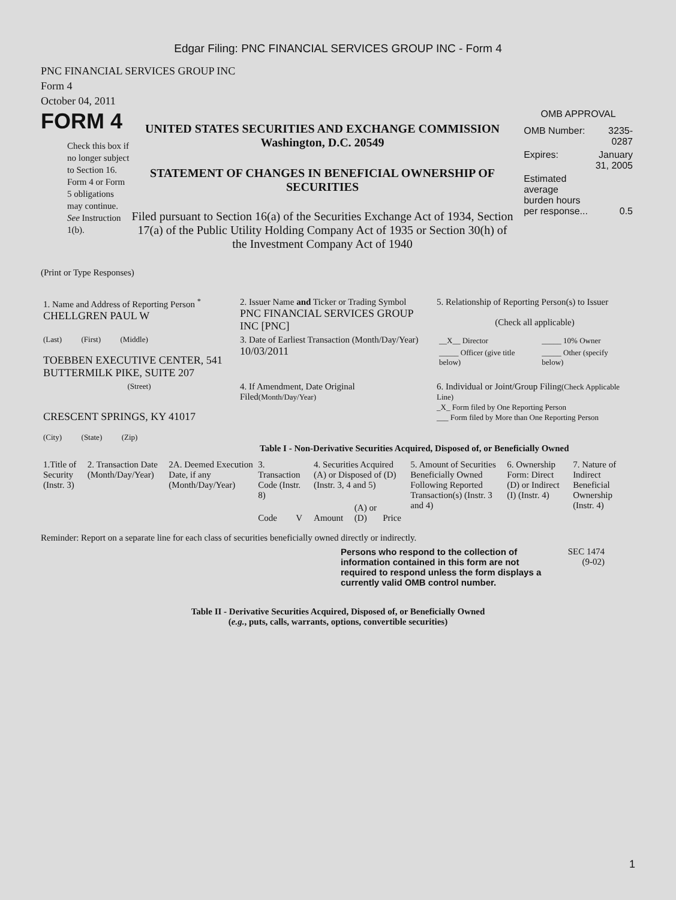Edgar Filing: PNC FINANCIAL SERVICES GROUP INC - Form 4
PNC FINANCIAL SERVICES GROUP INC
Form 4
October 04, 2011
FORM 4
Check this box if no longer subject to Section 16. Form 4 or Form 5 obligations may continue. See Instruction 1(b).
UNITED STATES SECURITIES AND EXCHANGE COMMISSION
Washington, D.C. 20549
STATEMENT OF CHANGES IN BENEFICIAL OWNERSHIP OF SECURITIES
Filed pursuant to Section 16(a) of the Securities Exchange Act of 1934, Section 17(a) of the Public Utility Holding Company Act of 1935 or Section 30(h) of the Investment Company Act of 1940
OMB APPROVAL
| OMB Number: | 3235-0287 |
| Expires: | January 31, 2005 |
| Estimated average burden hours per response... | 0.5 |
(Print or Type Responses)
| 1. Name and Address of Reporting Person <sup>*</sup> CHELLGREN PAUL W | 2. Issuer Name and Ticker or Trading Symbol PNC FINANCIAL SERVICES GROUP INC [PNC] | 5. Relationship of Reporting Person(s) to Issuer (Check all applicable) |
| (Last) (First) (Middle) TOEBBEN EXECUTIVE CENTER, 541 BUTTERMILK PIKE, SUITE 207 | 3. Date of Earliest Transaction (Month/Day/Year) 10/03/2011 | / __X__ Director / _____ 10% Owner / / _____ Officer (give title below) / _____ Other (specify below) / |
| (Street) CRESCENT SPRINGS, KY 41017 (City) (State) (Zip) | 4. If Amendment, Date Original Filed (Month/Day/Year) | 6. Individual or Joint/Group Filing (Check Applicable Line) _X_ Form filed by One Reporting Person ___ Form filed by More than One Reporting Person |
Table I - Non-Derivative Securities Acquired, Disposed of, or Beneficially Owned
| 1.Title of Security (Instr. 3) | 2. Transaction Date (Month/Day/Year) | 2A. Deemed Execution Date, if any (Month/Day/Year) | 3. Transaction Code (Instr. 8) | | 4. Securities Acquired (A) or Disposed of (D) (Instr. 3, 4 and 5) | | | 5. Amount of Securities Beneficially Owned Following Reported Transaction(s) (Instr. 3 and 4) | 6. Ownership Form: Direct (D) or Indirect (I) (Instr. 4) | 7. Nature of Indirect Beneficial Ownership (Instr. 4) |
| --- | --- | --- | --- | --- | --- | --- | --- | --- | --- | --- |
| | | | Code | V | Amount | (A) or (D) | Price | | | |
Reminder: Report on a separate line for each class of securities beneficially owned directly or indirectly.
Persons who respond to the collection of information contained in this form are not required to respond unless the form displays a currently valid OMB control number.
SEC 1474
(9-02)
Table II - Derivative Securities Acquired, Disposed of, or Beneficially Owned
(e.g., puts, calls, warrants, options, convertible securities)
1